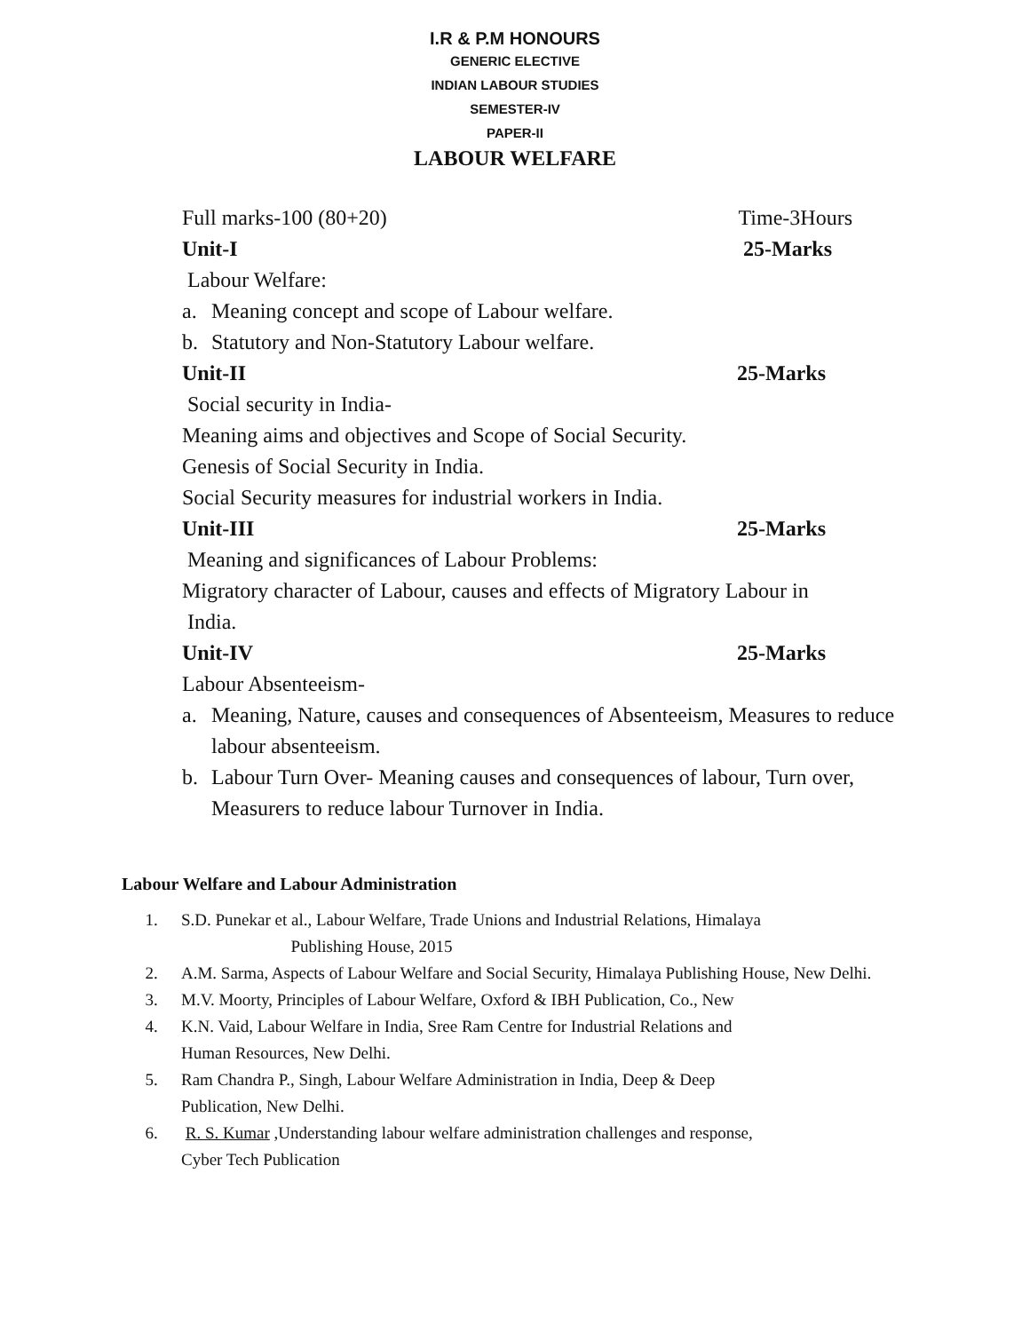I.R & P.M HONOURS
GENERIC ELECTIVE
INDIAN LABOUR STUDIES
SEMESTER-IV
PAPER-II
LABOUR WELFARE
Full marks-100 (80+20) Time-3Hours
Unit-I 25-Marks
Labour Welfare:
a. Meaning concept and scope of Labour welfare.
b. Statutory and Non-Statutory Labour welfare.
Unit-II 25-Marks
Social security in India-
Meaning aims and objectives and Scope of Social Security.
Genesis of Social Security in India.
Social Security measures for industrial workers in India.
Unit-III 25-Marks
Meaning and significances of Labour Problems:
Migratory character of Labour, causes and effects of Migratory Labour in
India.
Unit-IV 25-Marks
Labour Absenteeism-
a. Meaning, Nature, causes and consequences of Absenteeism, Measures to reduce labour absenteeism.
b. Labour Turn Over- Meaning causes and consequences of labour, Turn over, Measurers to reduce labour Turnover in India.
Labour Welfare and Labour Administration
1. S.D. Punekar et al., Labour Welfare, Trade Unions and Industrial Relations, Himalaya
Publishing House, 2015
2. A.M. Sarma, Aspects of Labour Welfare and Social Security, Himalaya Publishing House, New Delhi.
3. M.V. Moorty, Principles of Labour Welfare, Oxford & IBH Publication, Co., New
4. K.N. Vaid, Labour Welfare in India, Sree Ram Centre for Industrial Relations and
Human Resources, New Delhi.
5. Ram Chandra P., Singh, Labour Welfare Administration in India, Deep & Deep
Publication, New Delhi.
6. R. S. Kumar ,Understanding labour welfare administration challenges and response,
Cyber Tech Publication